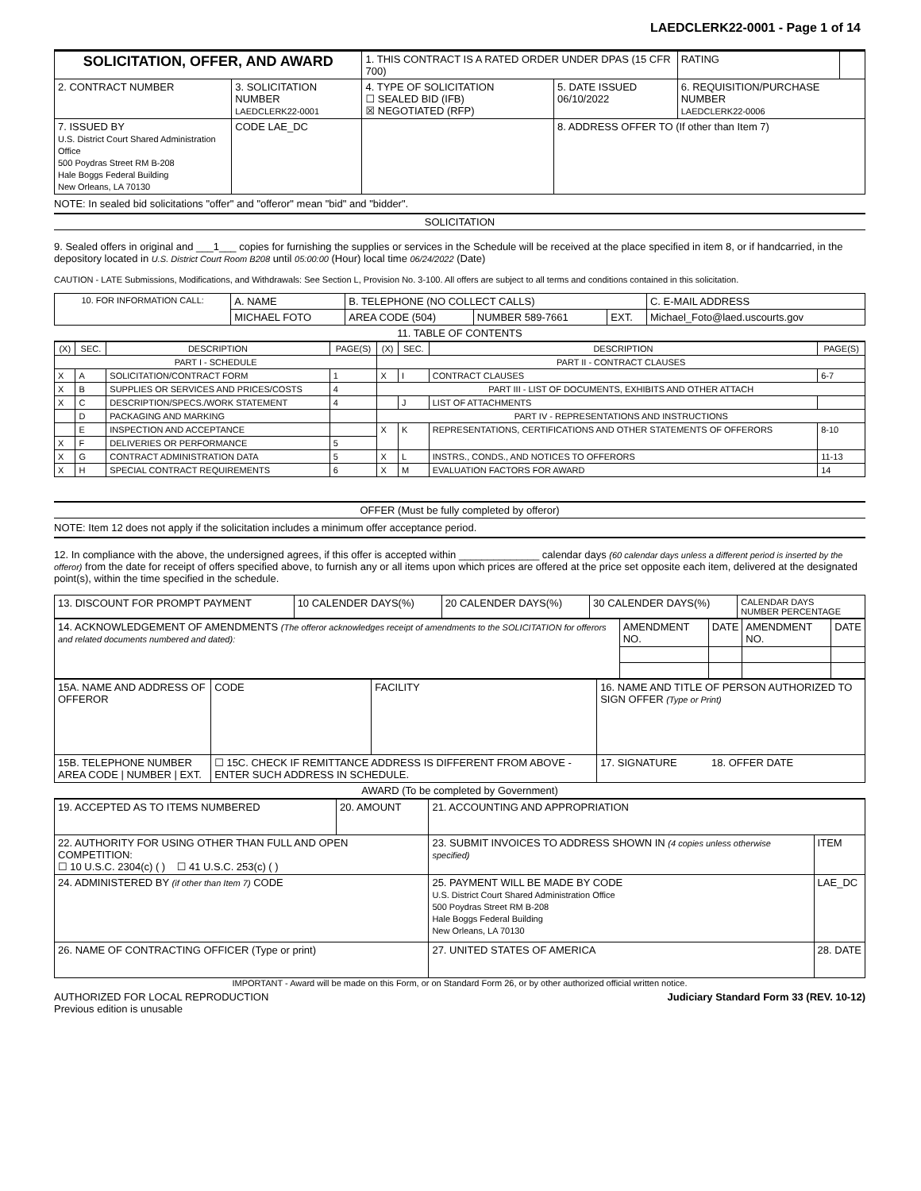LAEDCLERK22-0001 - Page 1 of 14
| SOLICITATION, OFFER, AND AWARD | | 1. THIS CONTRACT IS A RATED ORDER UNDER DPAS (15 CFR 700) | | | RATING | |
| 2. CONTRACT NUMBER | 3. SOLICITATION NUMBER LAEDCLERK22-0001 | 4. TYPE OF SOLICITATION ☐ SEALED BID (IFB) ☒ NEGOTIATED (RFP) | | 5. DATE ISSUED 06/10/2022 | 6. REQUISITION/PURCHASE NUMBER LAEDCLERK22-0006 | |
| 7. ISSUED BY U.S. District Court Shared Administration Office 500 Poydras Street RM B-208 Hale Boggs Federal Building New Orleans, LA 70130 | CODE LAE_DC | | 8. ADDRESS OFFER TO (If other than Item 7) | | | |
NOTE: In sealed bid solicitations "offer" and "offeror" mean "bid" and "bidder".
SOLICITATION
9. Sealed offers in original and ___1___ copies for furnishing the supplies or services in the Schedule will be received at the place specified in item 8, or if handcarried, in the depository located in U.S. District Court Room B208 until 05:00:00 (Hour) local time 06/24/2022 (Date)
CAUTION - LATE Submissions, Modifications, and Withdrawals: See Section L, Provision No. 3-100. All offers are subject to all terms and conditions contained in this solicitation.
| 10. FOR INFORMATION CALL: | A. NAME | B. TELEPHONE (NO COLLECT CALLS) | | | C. E-MAIL ADDRESS |
| | MICHAEL FOTO | AREA CODE (504) | NUMBER 589-7661 | EXT. | Michael_Foto@laed.uscourts.gov |
11. TABLE OF CONTENTS
| (X) | SEC. | DESCRIPTION | PAGE(S) | (X) | SEC. | DESCRIPTION | PAGE(S) |
| --- | --- | --- | --- | --- | --- | --- | --- |
| PART I - SCHEDULE | | | | PART II - CONTRACT CLAUSES | | | |
| X | A | SOLICITATION/CONTRACT FORM | 1 | X | I | CONTRACT CLAUSES | 6-7 |
| X | B | SUPPLIES OR SERVICES AND PRICES/COSTS | 4 | PART III - LIST OF DOCUMENTS, EXHIBITS AND OTHER ATTACH | | | |
| X | C | DESCRIPTION/SPECS./WORK STATEMENT | 4 | | J | LIST OF ATTACHMENTS | |
| | D | PACKAGING AND MARKING | | PART IV - REPRESENTATIONS AND INSTRUCTIONS | | | |
| | E | INSPECTION AND ACCEPTANCE | | X | K | REPRESENTATIONS, CERTIFICATIONS AND OTHER STATEMENTS OF OFFERORS | 8-10 |
| X | F | DELIVERIES OR PERFORMANCE | 5 | | | | |
| X | G | CONTRACT ADMINISTRATION DATA | 5 | X | L | INSTRS., CONDS., AND NOTICES TO OFFERORS | 11-13 |
| X | H | SPECIAL CONTRACT REQUIREMENTS | 6 | X | M | EVALUATION FACTORS FOR AWARD | 14 |
OFFER (Must be fully completed by offeror)
NOTE: Item 12 does not apply if the solicitation includes a minimum offer acceptance period.
12. In compliance with the above, the undersigned agrees, if this offer is accepted within ______________ calendar days (60 calendar days unless a different period is inserted by the offeror) from the date for receipt of offers specified above, to furnish any or all items upon which prices are offered at the price set opposite each item, delivered at the designated point(s), within the time specified in the schedule.
| 13. DISCOUNT FOR PROMPT PAYMENT | 10 CALENDER DAYS(%) | 20 CALENDER DAYS(%) | 30 CALENDER DAYS(%) | CALENDAR DAYS NUMBER PERCENTAGE |
| 14. ACKNOWLEDGEMENT OF AMENDMENTS (The offeror acknowledges receipt of amendments to the SOLICITATION for offerors and related documents numbered and dated): | AMENDMENT NO. | DATE | AMENDMENT NO. | DATE |
| 15A. NAME AND ADDRESS OF OFFEROR | CODE | FACILITY | 16. NAME AND TITLE OF PERSON AUTHORIZED TO SIGN OFFER (Type or Print) |
| 15B. TELEPHONE NUMBER AREA CODE / NUMBER / EXT. | ☐ 15C. CHECK IF REMITTANCE ADDRESS IS DIFFERENT FROM ABOVE - ENTER SUCH ADDRESS IN SCHEDULE. | | 17. SIGNATURE 18. OFFER DATE |
AWARD (To be completed by Government)
| 19. ACCEPTED AS TO ITEMS NUMBERED | 20. AMOUNT | 21. ACCOUNTING AND APPROPRIATION | |
| 22. AUTHORITY FOR USING OTHER THAN FULL AND OPEN COMPETITION: ☐ 10 U.S.C. 2304(c) ( ) ☐ 41 U.S.C. 253(c) ( ) | | 23. SUBMIT INVOICES TO ADDRESS SHOWN IN (4 copies unless otherwise specified) | ITEM |
| 24. ADMINISTERED BY (if other than Item 7) CODE | | 25. PAYMENT WILL BE MADE BY CODE U.S. District Court Shared Administration Office 500 Poydras Street RM B-208 Hale Boggs Federal Building New Orleans, LA 70130 | LAE_DC |
| 26. NAME OF CONTRACTING OFFICER (Type or print) | | 27. UNITED STATES OF AMERICA | 28. DATE |
IMPORTANT - Award will be made on this Form, or on Standard Form 26, or by other authorized official written notice.
AUTHORIZED FOR LOCAL REPRODUCTION
Previous edition is unusable
Judiciary Standard Form 33 (REV. 10-12)